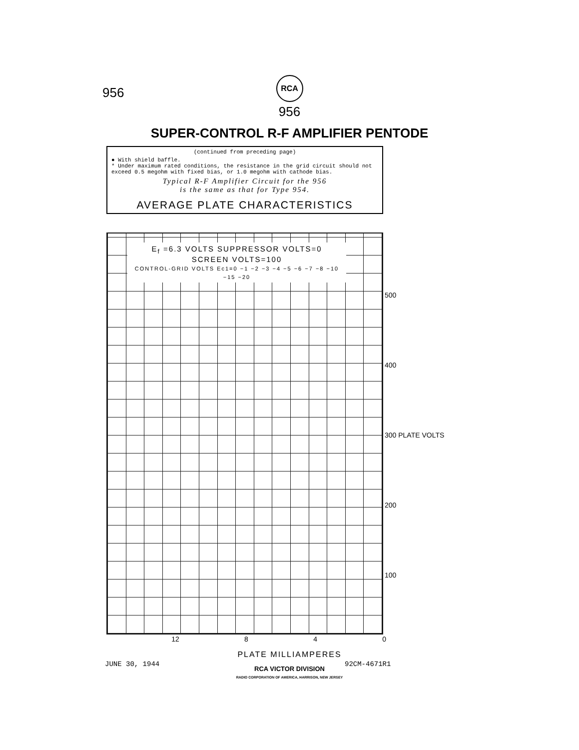956
RCA
956
SUPER-CONTROL R-F AMPLIFIER PENTODE
(continued from preceding page)
● With shield baffle.
* Under maximum rated conditions, the resistance in the grid circuit should not exceed 0.5 megohm with fixed bias, or 1.0 megohm with cathode bias.
Typical R-F Amplifier Circuit for the 956
is the same as that for Type 954.
AVERAGE PLATE CHARACTERISTICS
E<sub>f</sub> =6.3 VOLTS SUPPRESSOR VOLTS=0
SCREEN VOLTS=100
CONTROL-GRID VOLTS Ec1=0 −1 −2 −3 −4 −5 −6 −7 −8 −10 −15 −20
500
400
300 PLATE VOLTS
200
100
12 8 4 0
PLATE MILLIAMPERES
JUNE 30, 1944 92CM-4671R1
RCA VICTOR DIVISION
RADIO CORPORATION OF AMERICA, HARRISON, NEW JERSEY